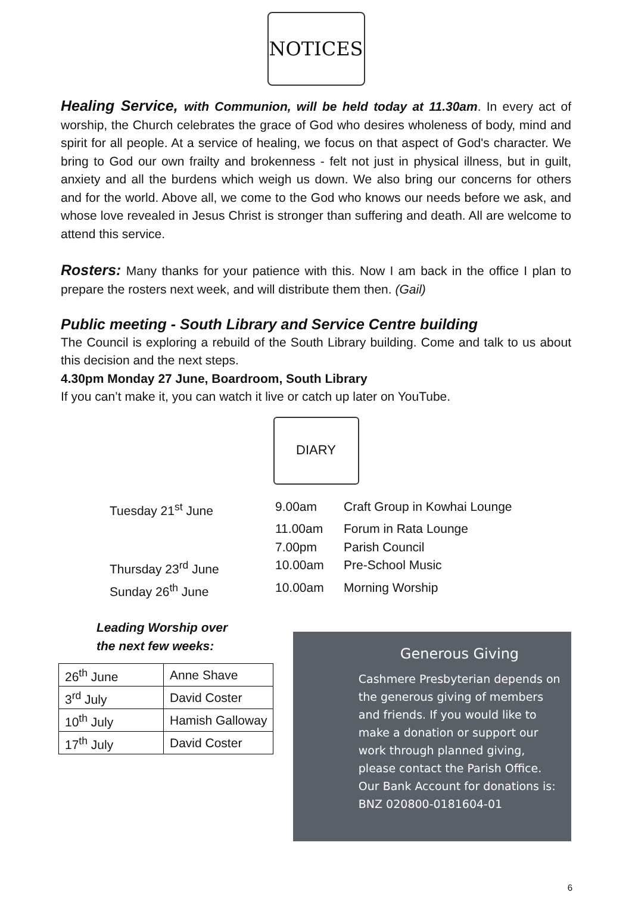NOTICES
Healing Service, with Communion, will be held today at 11.30am. In every act of worship, the Church celebrates the grace of God who desires wholeness of body, mind and spirit for all people. At a service of healing, we focus on that aspect of God's character. We bring to God our own frailty and brokenness - felt not just in physical illness, but in guilt, anxiety and all the burdens which weigh us down. We also bring our concerns for others and for the world. Above all, we come to the God who knows our needs before we ask, and whose love revealed in Jesus Christ is stronger than suffering and death. All are welcome to attend this service.
Rosters: Many thanks for your patience with this. Now I am back in the office I plan to prepare the rosters next week, and will distribute them then. (Gail)
Public meeting - South Library and Service Centre building
The Council is exploring a rebuild of the South Library building. Come and talk to us about this decision and the next steps.
4.30pm Monday 27 June, Boardroom, South Library
If you can’t make it, you can watch it live or catch up later on YouTube.
DIARY
| Tuesday 21<sup>st</sup> June | 9.00am | Craft Group in Kowhai Lounge |
| | 11.00am | Forum in Rata Lounge |
| | 7.00pm | Parish Council |
| Thursday 23<sup>rd</sup> June | 10.00am | Pre-School Music |
| Sunday 26<sup>th</sup> June | 10.00am | Morning Worship |
Leading Worship over
the next few weeks:
| 26<sup>th</sup> June | Anne Shave |
| 3<sup>rd</sup> July | David Coster |
| 10<sup>th</sup> July | Hamish Galloway |
| 17<sup>th</sup> July | David Coster |
Generous Giving
Cashmere Presbyterian depends on the generous giving of members and friends. If you would like to make a donation or support our work through planned giving, please contact the Parish Office. Our Bank Account for donations is: BNZ 020800-0181604-01
6